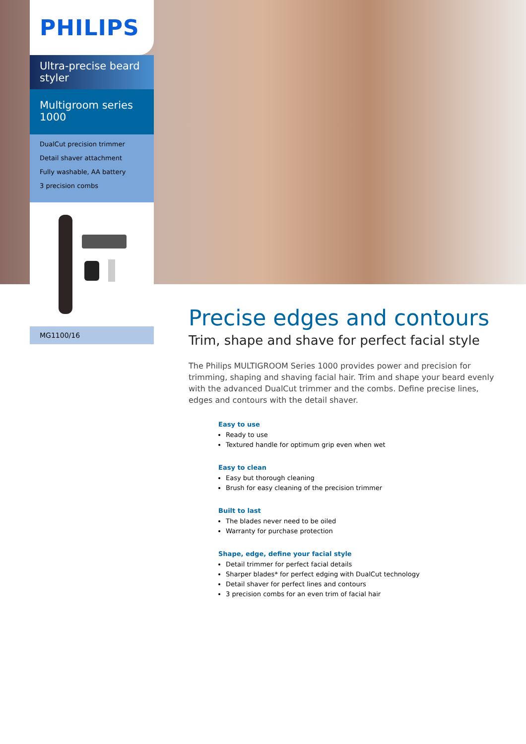PHILIPS
Ultra-precise beard styler
Multigroom series 1000
DualCut precision trimmer
Detail shaver attachment
Fully washable, AA battery
3 precision combs
MG1100/16
Precise edges and contours
Trim, shape and shave for perfect facial style
The Philips MULTIGROOM Series 1000 provides power and precision for trimming, shaping and shaving facial hair. Trim and shape your beard evenly with the advanced DualCut trimmer and the combs. Define precise lines, edges and contours with the detail shaver.
Easy to use
Ready to use
Textured handle for optimum grip even when wet
Easy to clean
Easy but thorough cleaning
Brush for easy cleaning of the precision trimmer
Built to last
The blades never need to be oiled
Warranty for purchase protection
Shape, edge, define your facial style
Detail trimmer for perfect facial details
Sharper blades* for perfect edging with DualCut technology
Detail shaver for perfect lines and contours
3 precision combs for an even trim of facial hair